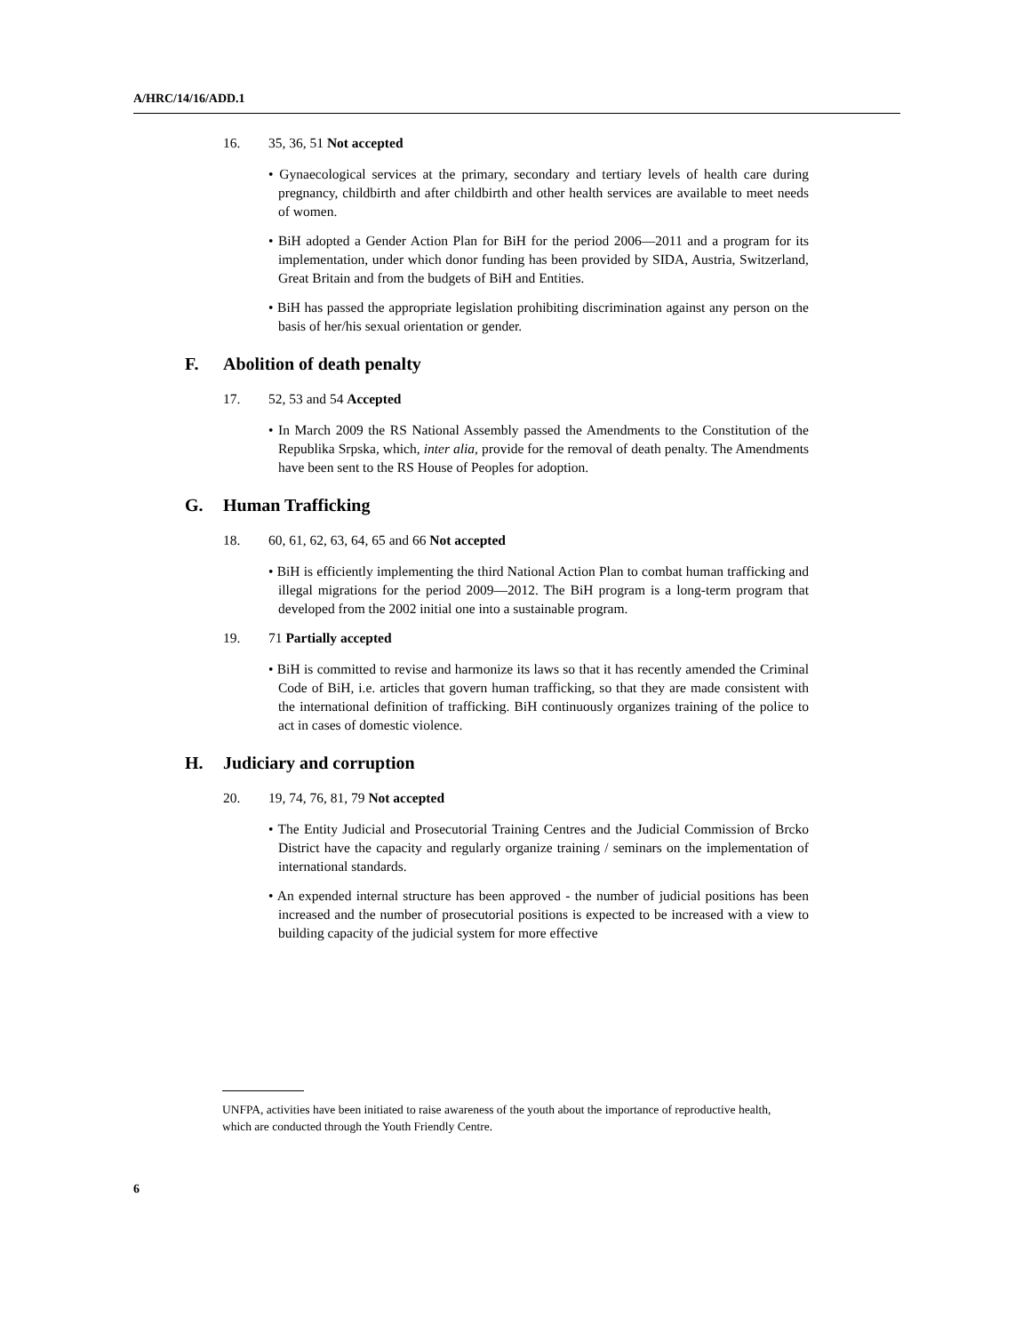A/HRC/14/16/ADD.1
16. 35, 36, 51 Not accepted
• Gynaecological services at the primary, secondary and tertiary levels of health care during pregnancy, childbirth and after childbirth and other health services are available to meet needs of women.
• BiH adopted a Gender Action Plan for BiH for the period 2006—2011 and a program for its implementation, under which donor funding has been provided by SIDA, Austria, Switzerland, Great Britain and from the budgets of BiH and Entities.
• BiH has passed the appropriate legislation prohibiting discrimination against any person on the basis of her/his sexual orientation or gender.
F. Abolition of death penalty
17. 52, 53 and 54 Accepted
• In March 2009 the RS National Assembly passed the Amendments to the Constitution of the Republika Srpska, which, inter alia, provide for the removal of death penalty. The Amendments have been sent to the RS House of Peoples for adoption.
G. Human Trafficking
18. 60, 61, 62, 63, 64, 65 and 66 Not accepted
• BiH is efficiently implementing the third National Action Plan to combat human trafficking and illegal migrations for the period 2009—2012. The BiH program is a long-term program that developed from the 2002 initial one into a sustainable program.
19. 71 Partially accepted
• BiH is committed to revise and harmonize its laws so that it has recently amended the Criminal Code of BiH, i.e. articles that govern human trafficking, so that they are made consistent with the international definition of trafficking. BiH continuously organizes training of the police to act in cases of domestic violence.
H. Judiciary and corruption
20. 19, 74, 76, 81, 79 Not accepted
• The Entity Judicial and Prosecutorial Training Centres and the Judicial Commission of Brcko District have the capacity and regularly organize training / seminars on the implementation of international standards.
• An expended internal structure has been approved - the number of judicial positions has been increased and the number of prosecutorial positions is expected to be increased with a view to building capacity of the judicial system for more effective
UNFPA, activities have been initiated to raise awareness of the youth about the importance of reproductive health, which are conducted through the Youth Friendly Centre.
6